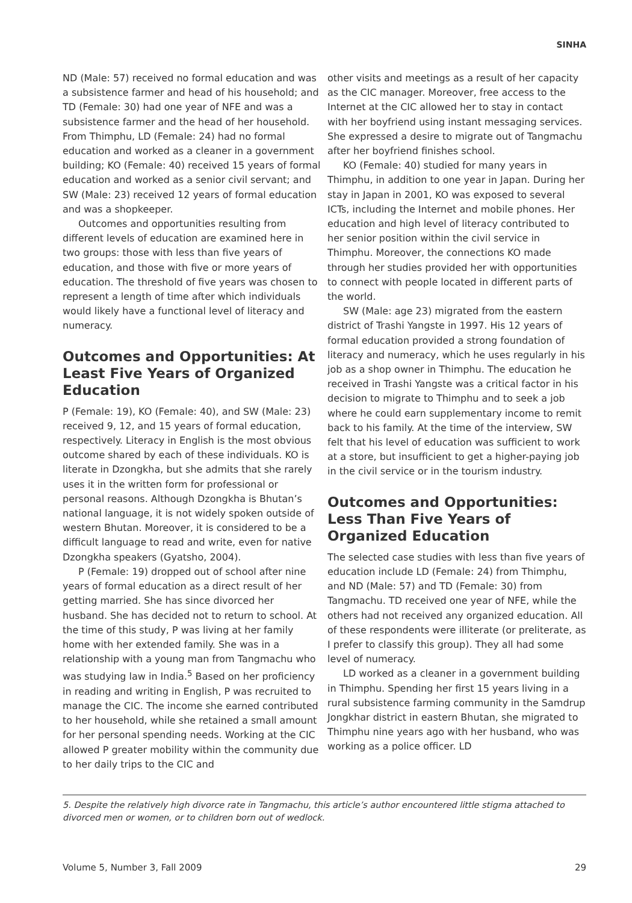SINHA
ND (Male: 57) received no formal education and was a subsistence farmer and head of his household; and TD (Female: 30) had one year of NFE and was a subsistence farmer and the head of her household. From Thimphu, LD (Female: 24) had no formal education and worked as a cleaner in a government building; KO (Female: 40) received 15 years of formal education and worked as a senior civil servant; and SW (Male: 23) received 12 years of formal education and was a shopkeeper.
Outcomes and opportunities resulting from different levels of education are examined here in two groups: those with less than five years of education, and those with five or more years of education. The threshold of five years was chosen to represent a length of time after which individuals would likely have a functional level of literacy and numeracy.
Outcomes and Opportunities: At Least Five Years of Organized Education
P (Female: 19), KO (Female: 40), and SW (Male: 23) received 9, 12, and 15 years of formal education, respectively. Literacy in English is the most obvious outcome shared by each of these individuals. KO is literate in Dzongkha, but she admits that she rarely uses it in the written form for professional or personal reasons. Although Dzongkha is Bhutan’s national language, it is not widely spoken outside of western Bhutan. Moreover, it is considered to be a difficult language to read and write, even for native Dzongkha speakers (Gyatsho, 2004).
P (Female: 19) dropped out of school after nine years of formal education as a direct result of her getting married. She has since divorced her husband. She has decided not to return to school. At the time of this study, P was living at her family home with her extended family. She was in a relationship with a young man from Tangmachu who was studying law in India.<sup>5</sup> Based on her proficiency in reading and writing in English, P was recruited to manage the CIC. The income she earned contributed to her household, while she retained a small amount for her personal spending needs. Working at the CIC allowed P greater mobility within the community due to her daily trips to the CIC and
other visits and meetings as a result of her capacity as the CIC manager. Moreover, free access to the Internet at the CIC allowed her to stay in contact with her boyfriend using instant messaging services. She expressed a desire to migrate out of Tangmachu after her boyfriend finishes school.
KO (Female: 40) studied for many years in Thimphu, in addition to one year in Japan. During her stay in Japan in 2001, KO was exposed to several ICTs, including the Internet and mobile phones. Her education and high level of literacy contributed to her senior position within the civil service in Thimphu. Moreover, the connections KO made through her studies provided her with opportunities to connect with people located in different parts of the world.
SW (Male: age 23) migrated from the eastern district of Trashi Yangste in 1997. His 12 years of formal education provided a strong foundation of literacy and numeracy, which he uses regularly in his job as a shop owner in Thimphu. The education he received in Trashi Yangste was a critical factor in his decision to migrate to Thimphu and to seek a job where he could earn supplementary income to remit back to his family. At the time of the interview, SW felt that his level of education was sufficient to work at a store, but insufficient to get a higher-paying job in the civil service or in the tourism industry.
Outcomes and Opportunities: Less Than Five Years of Organized Education
The selected case studies with less than five years of education include LD (Female: 24) from Thimphu, and ND (Male: 57) and TD (Female: 30) from Tangmachu. TD received one year of NFE, while the others had not received any organized education. All of these respondents were illiterate (or preliterate, as I prefer to classify this group). They all had some level of numeracy.
LD worked as a cleaner in a government building in Thimphu. Spending her first 15 years living in a rural subsistence farming community in the Samdrup Jongkhar district in eastern Bhutan, she migrated to Thimphu nine years ago with her husband, who was working as a police officer. LD
5. Despite the relatively high divorce rate in Tangmachu, this article’s author encountered little stigma attached to divorced men or women, or to children born out of wedlock.
Volume 5, Number 3, Fall 2009 29